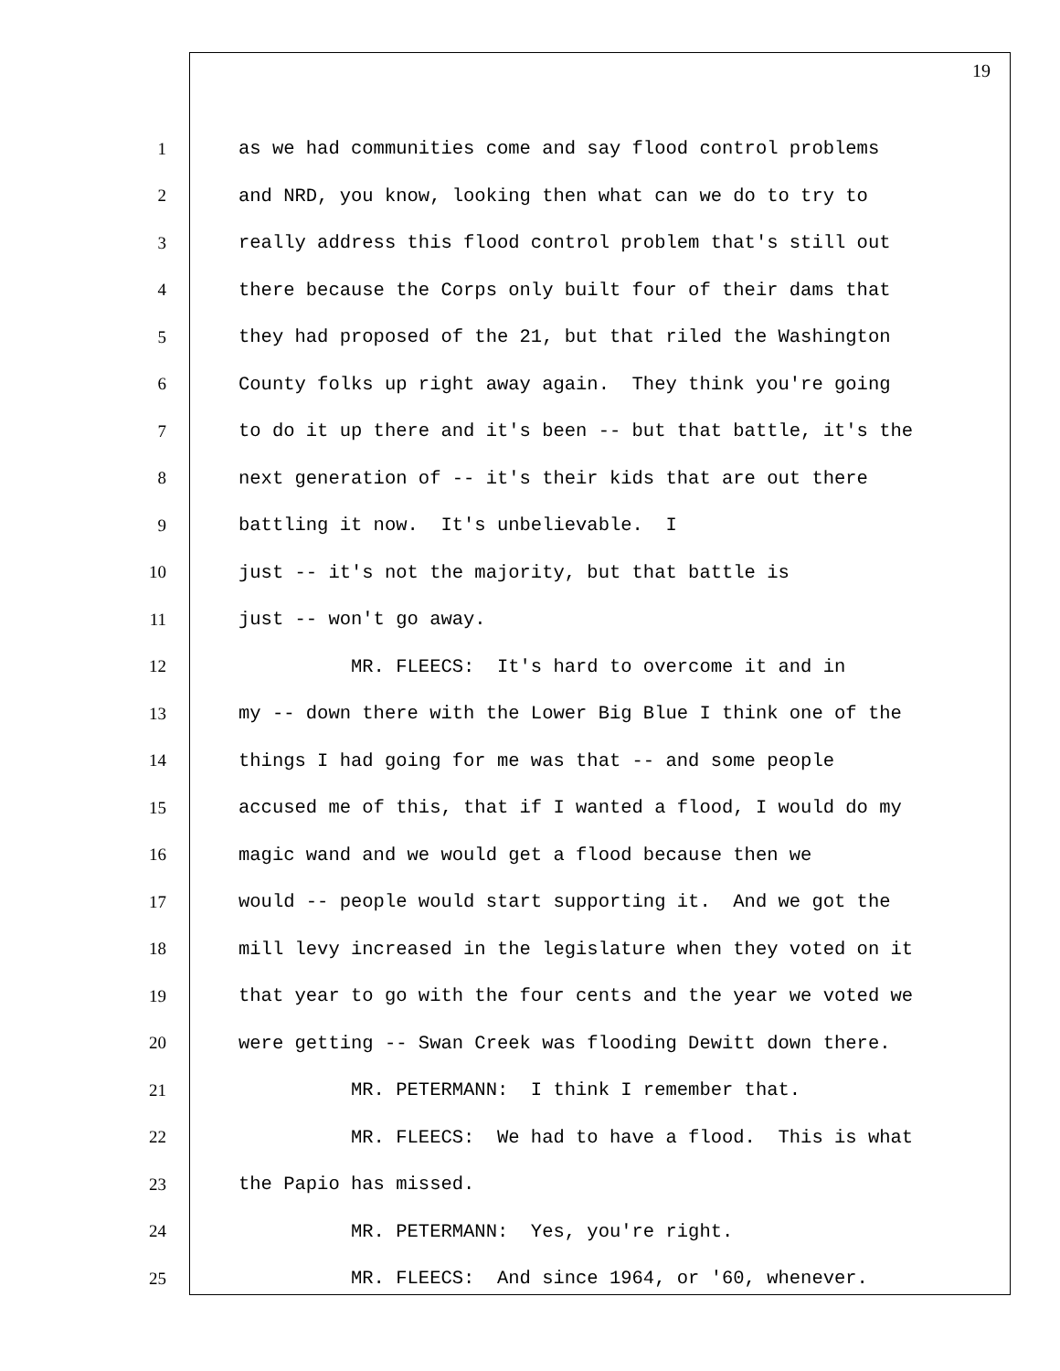19
1 as we had communities come and say flood control problems
2 and NRD, you know, looking then what can we do to try to
3 really address this flood control problem that's still out
4 there because the Corps only built four of their dams that
5 they had proposed of the 21, but that riled the Washington
6 County folks up right away again. They think you're going
7 to do it up there and it's been -- but that battle, it's the
8 next generation of -- it's their kids that are out there
9 battling it now. It's unbelievable. I
10 just -- it's not the majority, but that battle is
11 just -- won't go away.
12 MR. FLEECS: It's hard to overcome it and in
13 my -- down there with the Lower Big Blue I think one of the
14 things I had going for me was that -- and some people
15 accused me of this, that if I wanted a flood, I would do my
16 magic wand and we would get a flood because then we
17 would -- people would start supporting it. And we got the
18 mill levy increased in the legislature when they voted on it
19 that year to go with the four cents and the year we voted we
20 were getting -- Swan Creek was flooding Dewitt down there.
21 MR. PETERMANN: I think I remember that.
22 MR. FLEECS: We had to have a flood. This is what
23 the Papio has missed.
24 MR. PETERMANN: Yes, you're right.
25 MR. FLEECS: And since 1964, or '60, whenever.